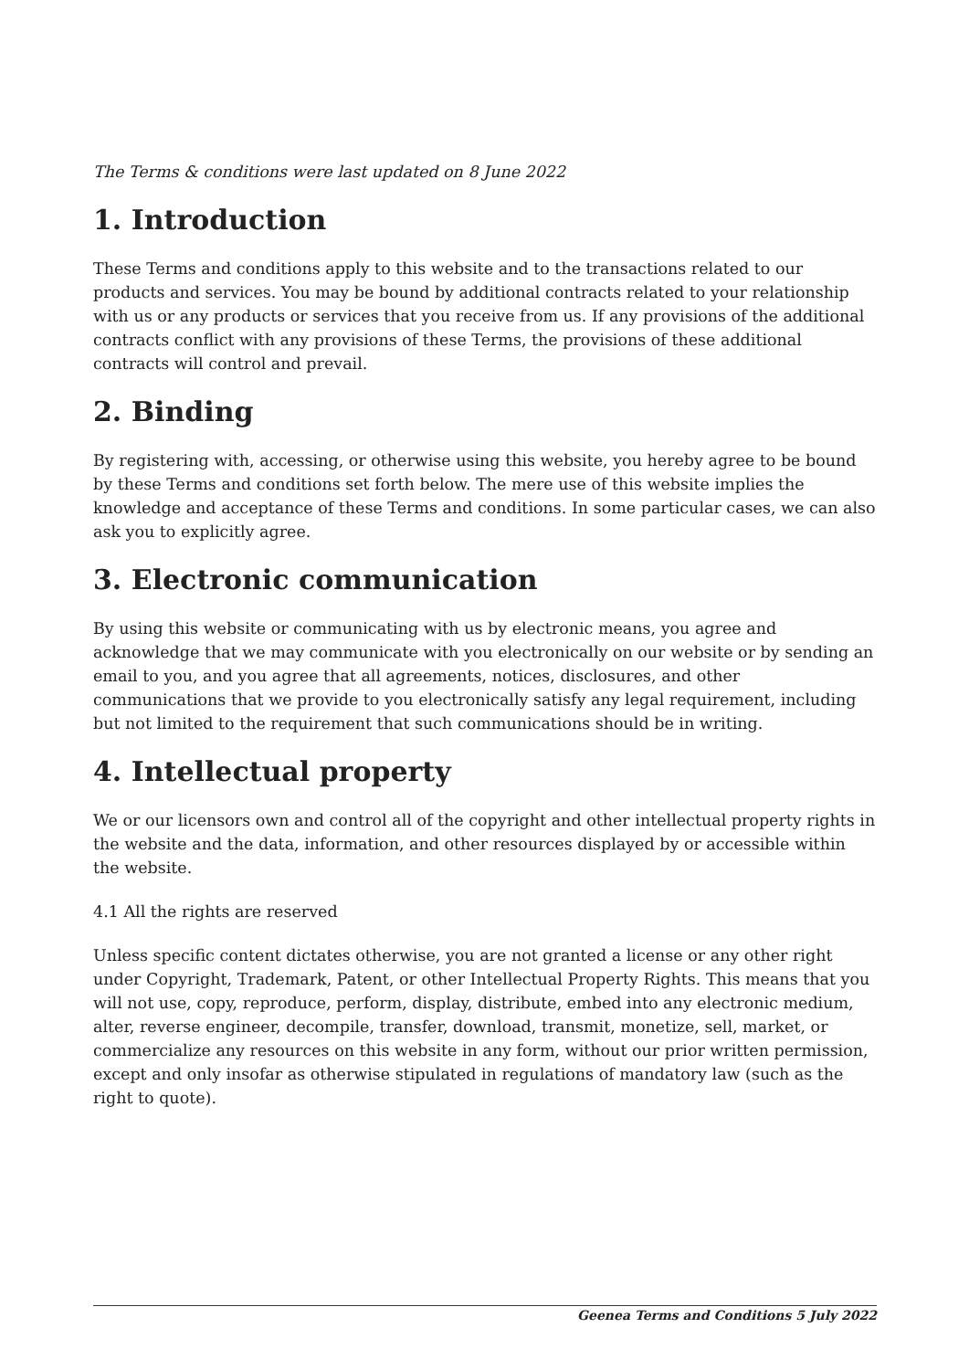The Terms & conditions were last updated on 8 June 2022
1. Introduction
These Terms and conditions apply to this website and to the transactions related to our products and services. You may be bound by additional contracts related to your relationship with us or any products or services that you receive from us. If any provisions of the additional contracts conflict with any provisions of these Terms, the provisions of these additional contracts will control and prevail.
2. Binding
By registering with, accessing, or otherwise using this website, you hereby agree to be bound by these Terms and conditions set forth below. The mere use of this website implies the knowledge and acceptance of these Terms and conditions. In some particular cases, we can also ask you to explicitly agree.
3. Electronic communication
By using this website or communicating with us by electronic means, you agree and acknowledge that we may communicate with you electronically on our website or by sending an email to you, and you agree that all agreements, notices, disclosures, and other communications that we provide to you electronically satisfy any legal requirement, including but not limited to the requirement that such communications should be in writing.
4. Intellectual property
We or our licensors own and control all of the copyright and other intellectual property rights in the website and the data, information, and other resources displayed by or accessible within the website.
4.1 All the rights are reserved
Unless specific content dictates otherwise, you are not granted a license or any other right under Copyright, Trademark, Patent, or other Intellectual Property Rights. This means that you will not use, copy, reproduce, perform, display, distribute, embed into any electronic medium, alter, reverse engineer, decompile, transfer, download, transmit, monetize, sell, market, or commercialize any resources on this website in any form, without our prior written permission, except and only insofar as otherwise stipulated in regulations of mandatory law (such as the right to quote).
Geenea Terms and Conditions 5 July 2022